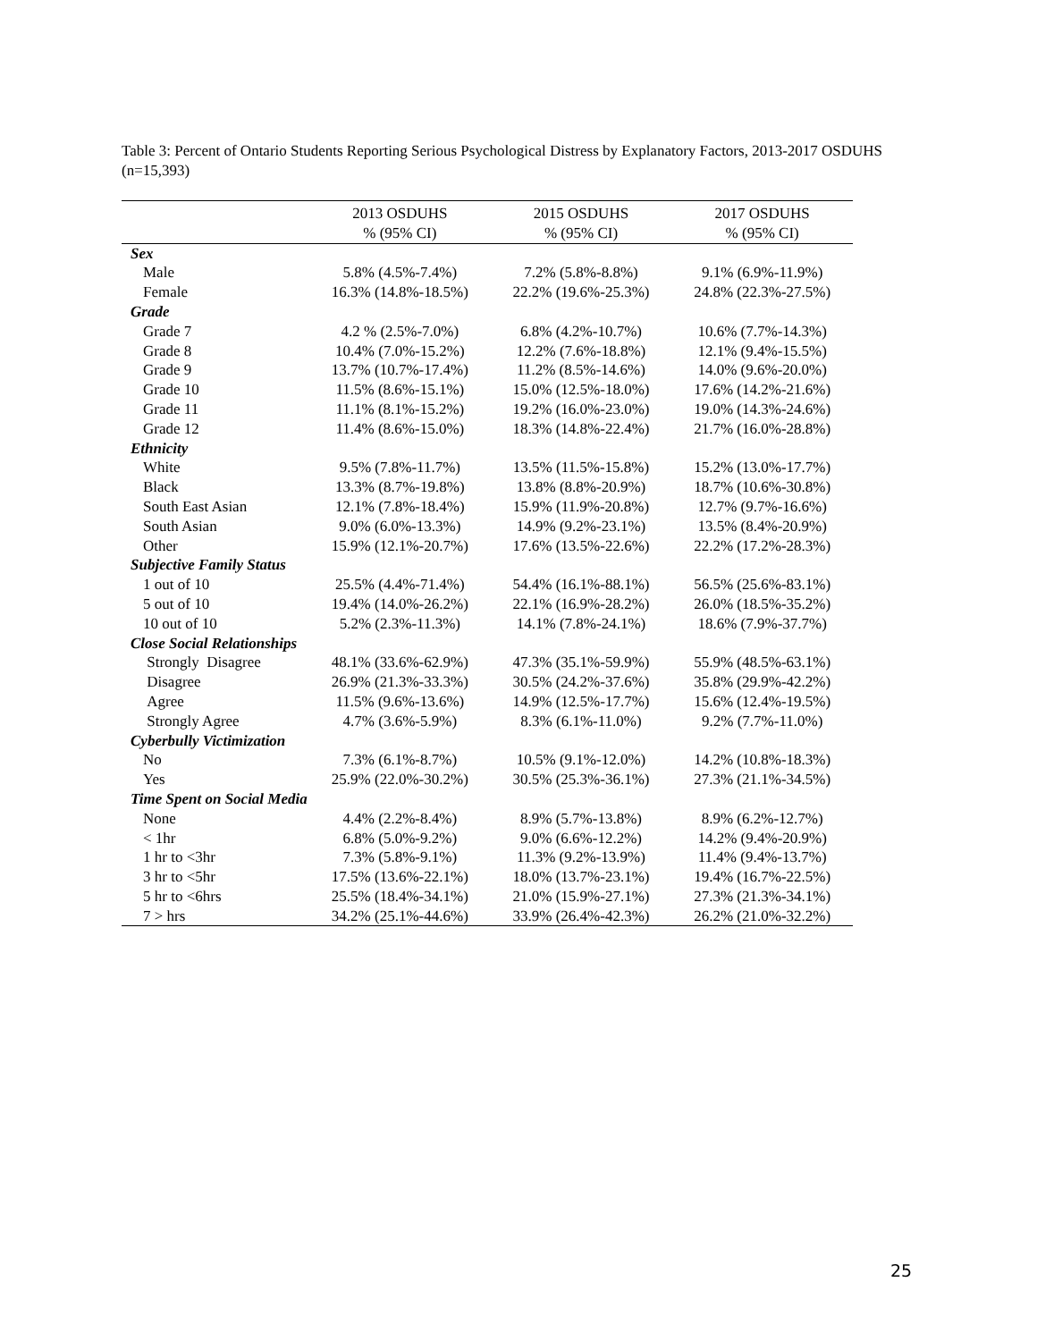Table 3: Percent of Ontario Students Reporting Serious Psychological Distress by Explanatory Factors, 2013-2017 OSDUHS (n=15,393)
| | 2013 OSDUHS | 2015 OSDUHS | 2017 OSDUHS |
| --- | --- | --- | --- |
| | % (95% CI) | % (95% CI) | % (95% CI) |
| Sex | | | |
| Male | 5.8% (4.5%-7.4%) | 7.2% (5.8%-8.8%) | 9.1% (6.9%-11.9%) |
| Female | 16.3% (14.8%-18.5%) | 22.2% (19.6%-25.3%) | 24.8% (22.3%-27.5%) |
| Grade | | | |
| Grade 7 | 4.2 % (2.5%-7.0%) | 6.8% (4.2%-10.7%) | 10.6% (7.7%-14.3%) |
| Grade 8 | 10.4% (7.0%-15.2%) | 12.2% (7.6%-18.8%) | 12.1% (9.4%-15.5%) |
| Grade 9 | 13.7% (10.7%-17.4%) | 11.2% (8.5%-14.6%) | 14.0% (9.6%-20.0%) |
| Grade 10 | 11.5% (8.6%-15.1%) | 15.0% (12.5%-18.0%) | 17.6% (14.2%-21.6%) |
| Grade 11 | 11.1% (8.1%-15.2%) | 19.2% (16.0%-23.0%) | 19.0% (14.3%-24.6%) |
| Grade 12 | 11.4% (8.6%-15.0%) | 18.3% (14.8%-22.4%) | 21.7% (16.0%-28.8%) |
| Ethnicity | | | |
| White | 9.5% (7.8%-11.7%) | 13.5% (11.5%-15.8%) | 15.2% (13.0%-17.7%) |
| Black | 13.3% (8.7%-19.8%) | 13.8% (8.8%-20.9%) | 18.7% (10.6%-30.8%) |
| South East Asian | 12.1% (7.8%-18.4%) | 15.9% (11.9%-20.8%) | 12.7% (9.7%-16.6%) |
| South Asian | 9.0% (6.0%-13.3%) | 14.9% (9.2%-23.1%) | 13.5% (8.4%-20.9%) |
| Other | 15.9% (12.1%-20.7%) | 17.6% (13.5%-22.6%) | 22.2% (17.2%-28.3%) |
| Subjective Family Status | | | |
| 1 out of 10 | 25.5% (4.4%-71.4%) | 54.4% (16.1%-88.1%) | 56.5% (25.6%-83.1%) |
| 5 out of 10 | 19.4% (14.0%-26.2%) | 22.1% (16.9%-28.2%) | 26.0% (18.5%-35.2%) |
| 10 out of 10 | 5.2% (2.3%-11.3%) | 14.1% (7.8%-24.1%) | 18.6% (7.9%-37.7%) |
| Close Social Relationships | | | |
| Strongly Disagree | 48.1% (33.6%-62.9%) | 47.3% (35.1%-59.9%) | 55.9% (48.5%-63.1%) |
| Disagree | 26.9% (21.3%-33.3%) | 30.5% (24.2%-37.6%) | 35.8% (29.9%-42.2%) |
| Agree | 11.5% (9.6%-13.6%) | 14.9% (12.5%-17.7%) | 15.6% (12.4%-19.5%) |
| Strongly Agree | 4.7% (3.6%-5.9%) | 8.3% (6.1%-11.0%) | 9.2% (7.7%-11.0%) |
| Cyberbully Victimization | | | |
| No | 7.3% (6.1%-8.7%) | 10.5% (9.1%-12.0%) | 14.2% (10.8%-18.3%) |
| Yes | 25.9% (22.0%-30.2%) | 30.5% (25.3%-36.1%) | 27.3% (21.1%-34.5%) |
| Time Spent on Social Media | | | |
| None | 4.4% (2.2%-8.4%) | 8.9% (5.7%-13.8%) | 8.9% (6.2%-12.7%) |
| < 1hr | 6.8% (5.0%-9.2%) | 9.0% (6.6%-12.2%) | 14.2% (9.4%-20.9%) |
| 1 hr to <3hr | 7.3% (5.8%-9.1%) | 11.3% (9.2%-13.9%) | 11.4% (9.4%-13.7%) |
| 3 hr to <5hr | 17.5% (13.6%-22.1%) | 18.0% (13.7%-23.1%) | 19.4% (16.7%-22.5%) |
| 5 hr to <6hrs | 25.5% (18.4%-34.1%) | 21.0% (15.9%-27.1%) | 27.3% (21.3%-34.1%) |
| 7 > hrs | 34.2% (25.1%-44.6%) | 33.9% (26.4%-42.3%) | 26.2% (21.0%-32.2%) |
25